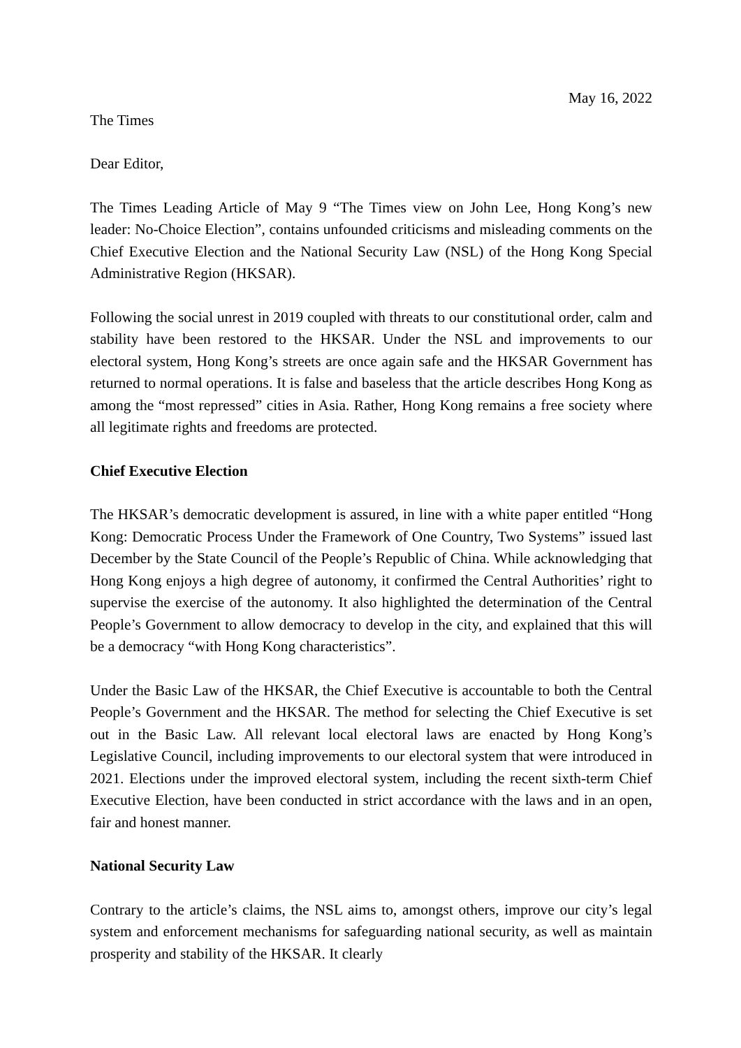May 16, 2022
The Times
Dear Editor,
The Times Leading Article of May 9 “The Times view on John Lee, Hong Kong’s new leader: No-Choice Election”, contains unfounded criticisms and misleading comments on the Chief Executive Election and the National Security Law (NSL) of the Hong Kong Special Administrative Region (HKSAR).
Following the social unrest in 2019 coupled with threats to our constitutional order, calm and stability have been restored to the HKSAR. Under the NSL and improvements to our electoral system, Hong Kong’s streets are once again safe and the HKSAR Government has returned to normal operations. It is false and baseless that the article describes Hong Kong as among the “most repressed” cities in Asia. Rather, Hong Kong remains a free society where all legitimate rights and freedoms are protected.
Chief Executive Election
The HKSAR’s democratic development is assured, in line with a white paper entitled “Hong Kong: Democratic Process Under the Framework of One Country, Two Systems” issued last December by the State Council of the People’s Republic of China. While acknowledging that Hong Kong enjoys a high degree of autonomy, it confirmed the Central Authorities’ right to supervise the exercise of the autonomy. It also highlighted the determination of the Central People’s Government to allow democracy to develop in the city, and explained that this will be a democracy “with Hong Kong characteristics”.
Under the Basic Law of the HKSAR, the Chief Executive is accountable to both the Central People’s Government and the HKSAR. The method for selecting the Chief Executive is set out in the Basic Law. All relevant local electoral laws are enacted by Hong Kong’s Legislative Council, including improvements to our electoral system that were introduced in 2021. Elections under the improved electoral system, including the recent sixth-term Chief Executive Election, have been conducted in strict accordance with the laws and in an open, fair and honest manner.
National Security Law
Contrary to the article’s claims, the NSL aims to, amongst others, improve our city’s legal system and enforcement mechanisms for safeguarding national security, as well as maintain prosperity and stability of the HKSAR. It clearly